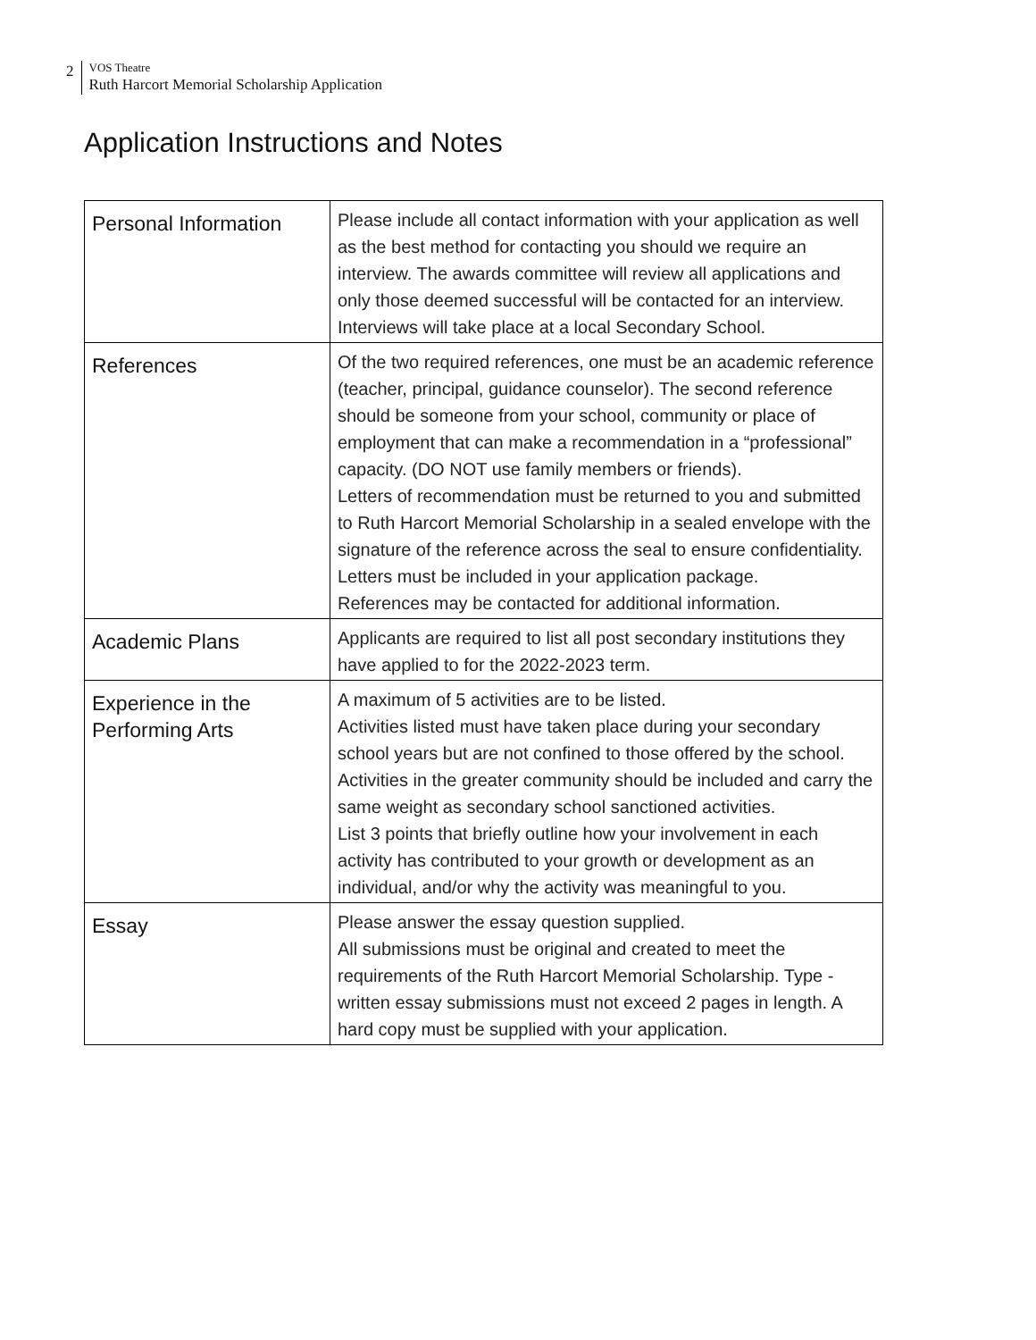2
VOS Theatre
Ruth Harcort Memorial Scholarship Application
Application Instructions and Notes
| Personal Information | Please include all contact information with your application as well as the best method for contacting you should we require an interview. The awards committee will review all applications and only those deemed successful will be contacted for an interview. Interviews will take place at a local Secondary School. |
| References | Of the two required references, one must be an academic reference (teacher, principal, guidance counselor). The second reference should be someone from your school, community or place of employment that can make a recommendation in a “professional” capacity. (DO NOT use family members or friends). Letters of recommendation must be returned to you and submitted to Ruth Harcort Memorial Scholarship in a sealed envelope with the signature of the reference across the seal to ensure confidentiality. Letters must be included in your application package. References may be contacted for additional information. |
| Academic Plans | Applicants are required to list all post secondary institutions they have applied to for the 2022-2023 term. |
| Experience in the Performing Arts | A maximum of 5 activities are to be listed. Activities listed must have taken place during your secondary school years but are not confined to those offered by the school. Activities in the greater community should be included and carry the same weight as secondary school sanctioned activities. List 3 points that briefly outline how your involvement in each activity has contributed to your growth or development as an individual, and/or why the activity was meaningful to you. |
| Essay | Please answer the essay question supplied. All submissions must be original and created to meet the requirements of the Ruth Harcort Memorial Scholarship. Type -written essay submissions must not exceed 2 pages in length. A hard copy must be supplied with your application. |